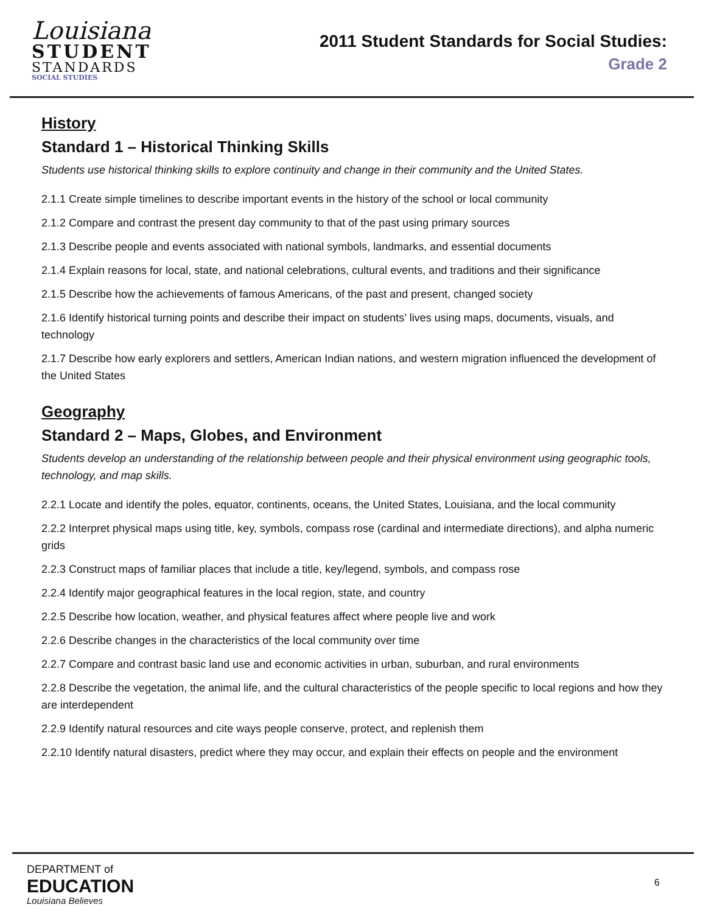Louisiana
STUDENT
STANDARDS
SOCIAL STUDIES
2011 Student Standards for Social Studies:
Grade 2
History
Standard 1 – Historical Thinking Skills
Students use historical thinking skills to explore continuity and change in their community and the United States.
2.1.1 Create simple timelines to describe important events in the history of the school or local community
2.1.2 Compare and contrast the present day community to that of the past using primary sources
2.1.3 Describe people and events associated with national symbols, landmarks, and essential documents
2.1.4 Explain reasons for local, state, and national celebrations, cultural events, and traditions and their significance
2.1.5 Describe how the achievements of famous Americans, of the past and present, changed society
2.1.6 Identify historical turning points and describe their impact on students’ lives using maps, documents, visuals, and technology
2.1.7 Describe how early explorers and settlers, American Indian nations, and western migration influenced the development of the United States
Geography
Standard 2 – Maps, Globes, and Environment
Students develop an understanding of the relationship between people and their physical environment using geographic tools, technology, and map skills.
2.2.1 Locate and identify the poles, equator, continents, oceans, the United States, Louisiana, and the local community
2.2.2 Interpret physical maps using title, key, symbols, compass rose (cardinal and intermediate directions), and alpha numeric grids
2.2.3 Construct maps of familiar places that include a title, key/legend, symbols, and compass rose
2.2.4 Identify major geographical features in the local region, state, and country
2.2.5 Describe how location, weather, and physical features affect where people live and work
2.2.6 Describe changes in the characteristics of the local community over time
2.2.7 Compare and contrast basic land use and economic activities in urban, suburban, and rural environments
2.2.8 Describe the vegetation, the animal life, and the cultural characteristics of the people specific to local regions and how they are interdependent
2.2.9 Identify natural resources and cite ways people conserve, protect, and replenish them
2.2.10 Identify natural disasters, predict where they may occur, and explain their effects on people and the environment
DEPARTMENT of
EDUCATION
Louisiana Believes
6